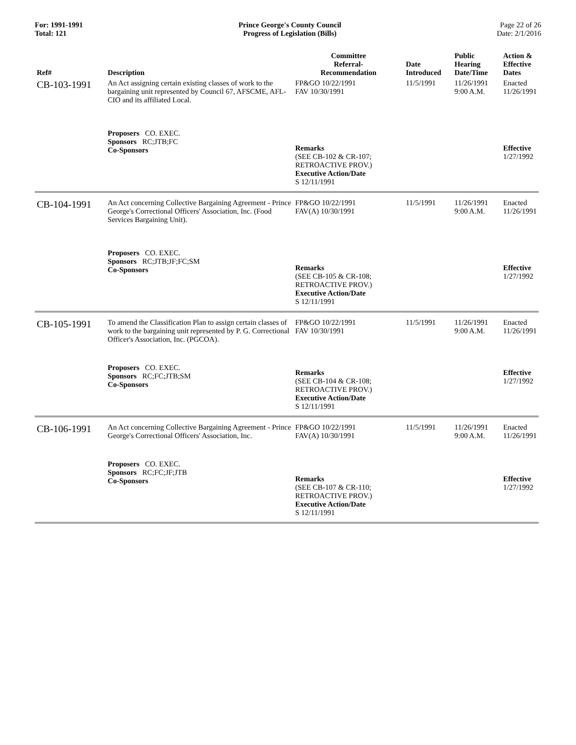For: 1991-1991
Total: 121
Prince George's County Council
Progress of Legislation (Bills)
Page 22 of 26
Date: 2/1/2016
| Ref# | Description | Committee Referral- Recommendation | Date Introduced | Public Hearing Date/Time | Action & Effective Dates |
| --- | --- | --- | --- | --- | --- |
| CB-103-1991 | An Act assigning certain existing classes of work to the bargaining unit represented by Council 67, AFSCME, AFL-CIO and its affiliated Local. | FP&GO 10/22/1991 FAV 10/30/1991 | 11/5/1991 | 11/26/1991 9:00 A.M. | Enacted 11/26/1991 |
| | Proposers CO. EXEC. Sponsors RC;JTB;FC Co-Sponsors | Remarks (SEE CB-102 & CR-107; RETROACTIVE PROV.) Executive Action/Date S 12/11/1991 | | | Effective 1/27/1992 |
| CB-104-1991 | An Act concerning Collective Bargaining Agreement - Prince George's Correctional Officers' Association, Inc. (Food Services Bargaining Unit). | FP&GO 10/22/1991 FAV(A) 10/30/1991 | 11/5/1991 | 11/26/1991 9:00 A.M. | Enacted 11/26/1991 |
| | Proposers CO. EXEC. Sponsors RC;JTB;JF;FC;SM Co-Sponsors | Remarks (SEE CB-105 & CR-108; RETROACTIVE PROV.) Executive Action/Date S 12/11/1991 | | | Effective 1/27/1992 |
| CB-105-1991 | To amend the Classification Plan to assign certain classes of work to the bargaining unit represented by P. G. Correctional Officer's Association, Inc. (PGCOA). | FP&GO 10/22/1991 FAV 10/30/1991 | 11/5/1991 | 11/26/1991 9:00 A.M. | Enacted 11/26/1991 |
| | Proposers CO. EXEC. Sponsors RC;FC;JTB;SM Co-Sponsors | Remarks (SEE CB-104 & CR-108; RETROACTIVE PROV.) Executive Action/Date S 12/11/1991 | | | Effective 1/27/1992 |
| CB-106-1991 | An Act concerning Collective Bargaining Agreement - Prince George's Correctional Officers' Association, Inc. | FP&GO 10/22/1991 FAV(A) 10/30/1991 | 11/5/1991 | 11/26/1991 9:00 A.M. | Enacted 11/26/1991 |
| | Proposers CO. EXEC. Sponsors RC;FC;JF;JTB Co-Sponsors | Remarks (SEE CB-107 & CR-110; RETROACTIVE PROV.) Executive Action/Date S 12/11/1991 | | | Effective 1/27/1992 |